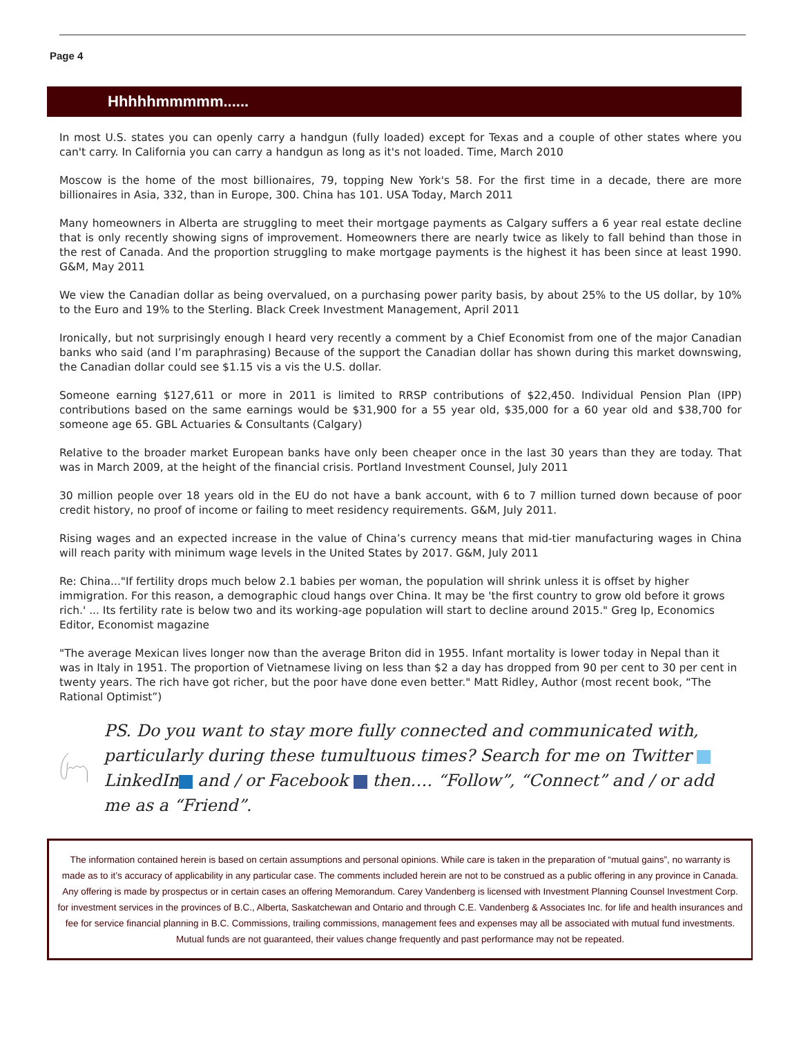Page 4
Hhhhhmmmmm......
In most U.S. states you can openly carry a handgun (fully loaded) except for Texas and a couple of other states where you can't carry. In California you can carry a handgun as long as it's not loaded. Time, March 2010
Moscow is the home of the most billionaires, 79, topping New York's 58. For the first time in a decade, there are more billionaires in Asia, 332, than in Europe, 300. China has 101. USA Today, March 2011
Many homeowners in Alberta are struggling to meet their mortgage payments as Calgary suffers a 6 year real estate decline that is only recently showing signs of improvement. Homeowners there are nearly twice as likely to fall behind than those in the rest of Canada. And the proportion struggling to make mortgage payments is the highest it has been since at least 1990. G&M, May 2011
We view the Canadian dollar as being overvalued, on a purchasing power parity basis, by about 25% to the US dollar, by 10% to the Euro and 19% to the Sterling. Black Creek Investment Management, April 2011
Ironically, but not surprisingly enough I heard very recently a comment by a Chief Economist from one of the major Canadian banks who said (and I’m paraphrasing) Because of the support the Canadian dollar has shown during this market downswing, the Canadian dollar could see $1.15 vis a vis the U.S. dollar.
Someone earning $127,611 or more in 2011 is limited to RRSP contributions of $22,450. Individual Pension Plan (IPP) contributions based on the same earnings would be $31,900 for a 55 year old, $35,000 for a 60 year old and $38,700 for someone age 65. GBL Actuaries & Consultants (Calgary)
Relative to the broader market European banks have only been cheaper once in the last 30 years than they are today. That was in March 2009, at the height of the financial crisis. Portland Investment Counsel, July 2011
30 million people over 18 years old in the EU do not have a bank account, with 6 to 7 million turned down because of poor credit history, no proof of income or failing to meet residency requirements. G&M, July 2011.
Rising wages and an expected increase in the value of China’s currency means that mid-tier manufacturing wages in China will reach parity with minimum wage levels in the United States by 2017. G&M, July 2011
Re: China..."If fertility drops much below 2.1 babies per woman, the population will shrink unless it is offset by higher immigration. For this reason, a demographic cloud hangs over China. It may be 'the first country to grow old before it grows rich.' ... Its fertility rate is below two and its working-age population will start to decline around 2015." Greg Ip, Economics Editor, Economist magazine
"The average Mexican lives longer now than the average Briton did in 1955. Infant mortality is lower today in Nepal than it was in Italy in 1951. The proportion of Vietnamese living on less than $2 a day has dropped from 90 per cent to 30 per cent in twenty years. The rich have got richer, but the poor have done even better." Matt Ridley, Author (most recent book, “The Rational Optimist”)
PS. Do you want to stay more fully connected and communicated with, particularly during these tumultuous times? Search for me on Twitter LinkedIn and / or Facebook then…. “Follow”, “Connect” and / or add me as a “Friend”.
The information contained herein is based on certain assumptions and personal opinions. While care is taken in the preparation of “mutual gains”, no warranty is made as to it’s accuracy of applicability in any particular case. The comments included herein are not to be construed as a public offering in any province in Canada. Any offering is made by prospectus or in certain cases an offering Memorandum. Carey Vandenberg is licensed with Investment Planning Counsel Investment Corp. for investment services in the provinces of B.C., Alberta, Saskatchewan and Ontario and through C.E. Vandenberg & Associates Inc. for life and health insurances and fee for service financial planning in B.C. Commissions, trailing commissions, management fees and expenses may all be associated with mutual fund investments. Mutual funds are not guaranteed, their values change frequently and past performance may not be repeated.